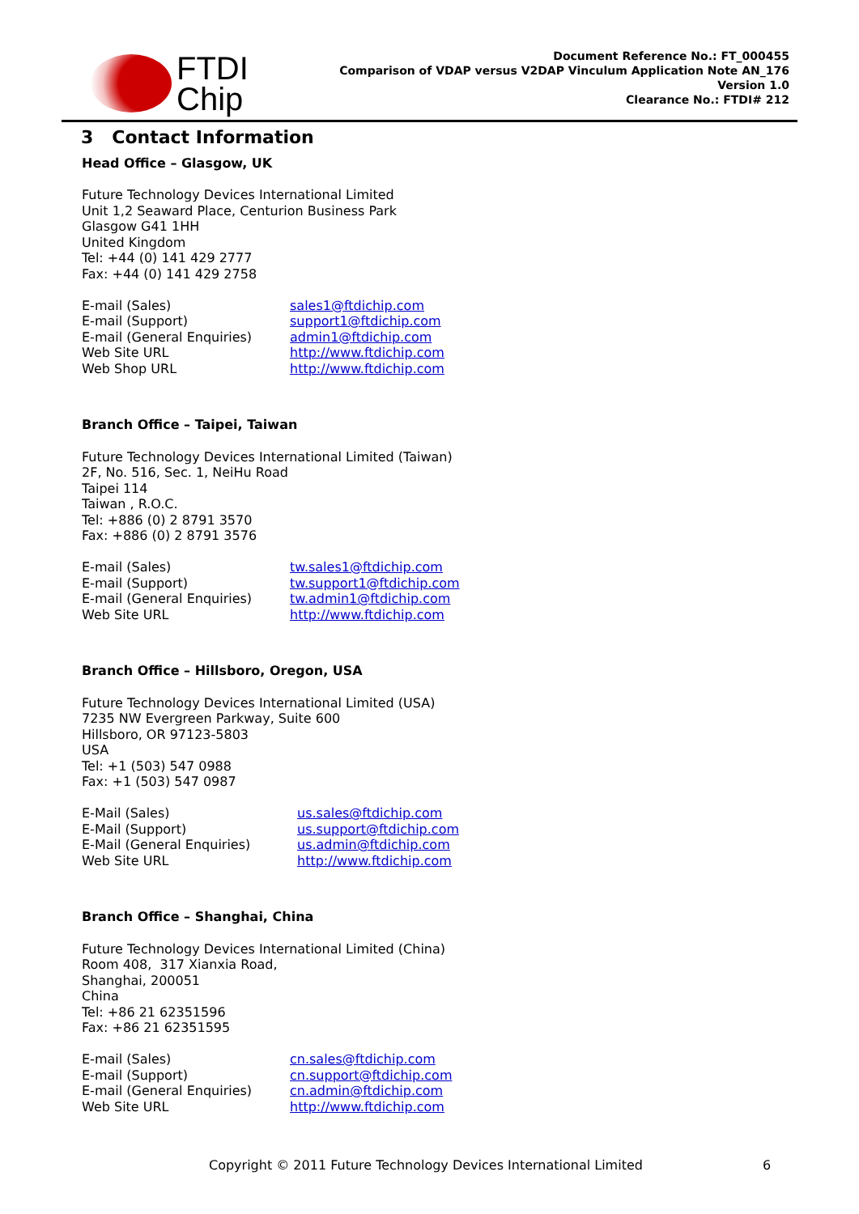FTDI
Chip
Document Reference No.: FT_000455
Comparison of VDAP versus V2DAP Vinculum Application Note AN_176
Version 1.0
Clearance No.: FTDI# 212
3 Contact Information
Head Office – Glasgow, UK
Future Technology Devices International Limited
Unit 1,2 Seaward Place, Centurion Business Park
Glasgow G41 1HH
United Kingdom
Tel: +44 (0) 141 429 2777
Fax: +44 (0) 141 429 2758
E-mail (Sales) sales1@ftdichip.com E-mail (Support) support1@ftdichip.com E-mail (General Enquiries) admin1@ftdichip.com Web Site URL http://www.ftdichip.com Web Shop URL http://www.ftdichip.com
Branch Office – Taipei, Taiwan
Future Technology Devices International Limited (Taiwan)
2F, No. 516, Sec. 1, NeiHu Road
Taipei 114
Taiwan , R.O.C.
Tel: +886 (0) 2 8791 3570
Fax: +886 (0) 2 8791 3576
E-mail (Sales) tw.sales1@ftdichip.com E-mail (Support) tw.support1@ftdichip.com E-mail (General Enquiries) tw.admin1@ftdichip.com Web Site URL http://www.ftdichip.com
Branch Office – Hillsboro, Oregon, USA
Future Technology Devices International Limited (USA)
7235 NW Evergreen Parkway, Suite 600
Hillsboro, OR 97123-5803
USA
Tel: +1 (503) 547 0988
Fax: +1 (503) 547 0987
E-Mail (Sales) us.sales@ftdichip.com E-Mail (Support) us.support@ftdichip.com E-Mail (General Enquiries) us.admin@ftdichip.com Web Site URL http://www.ftdichip.com
Branch Office – Shanghai, China
Future Technology Devices International Limited (China)
Room 408, 317 Xianxia Road,
Shanghai, 200051
China
Tel: +86 21 62351596
Fax: +86 21 62351595
E-mail (Sales) cn.sales@ftdichip.com E-mail (Support) cn.support@ftdichip.com E-mail (General Enquiries) cn.admin@ftdichip.com Web Site URL http://www.ftdichip.com
Copyright © 2011 Future Technology Devices International Limited 6